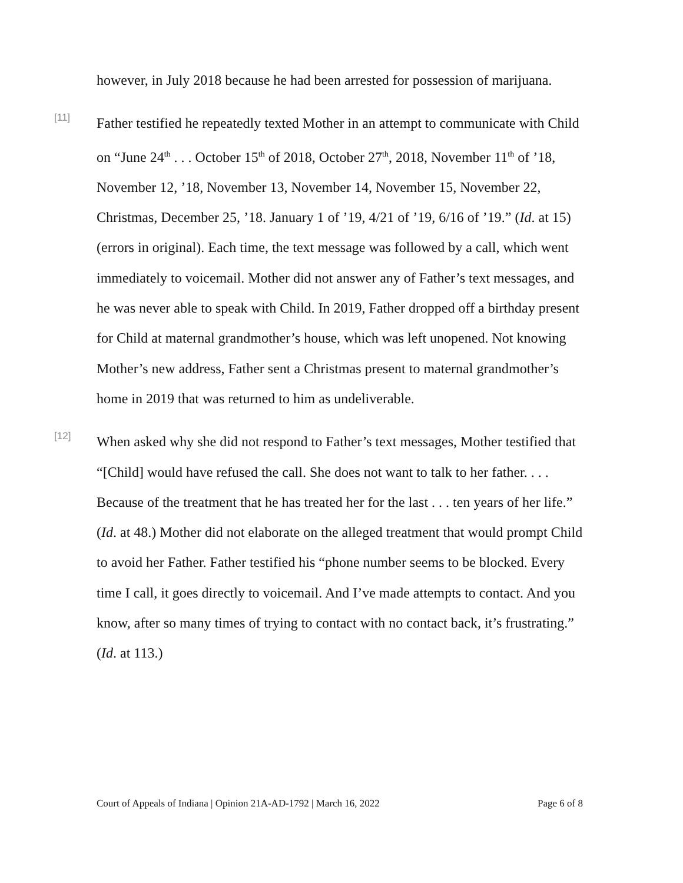however, in July 2018 because he had been arrested for possession of marijuana.
[11]
Father testified he repeatedly texted Mother in an attempt to communicate with Child on “June 24<sup>th</sup> . . . October 15<sup>th</sup> of 2018, October 27<sup>th</sup>, 2018, November 11<sup>th</sup> of ’18, November 12, ’18, November 13, November 14, November 15, November 22, Christmas, December 25, ’18. January 1 of ’19, 4/21 of ’19, 6/16 of ’19.” (Id. at 15) (errors in original). Each time, the text message was followed by a call, which went immediately to voicemail. Mother did not answer any of Father’s text messages, and he was never able to speak with Child. In 2019, Father dropped off a birthday present for Child at maternal grandmother’s house, which was left unopened. Not knowing Mother’s new address, Father sent a Christmas present to maternal grandmother’s home in 2019 that was returned to him as undeliverable.
[12]
When asked why she did not respond to Father’s text messages, Mother testified that “[Child] would have refused the call. She does not want to talk to her father. . . . Because of the treatment that he has treated her for the last . . . ten years of her life.” (Id. at 48.) Mother did not elaborate on the alleged treatment that would prompt Child to avoid her Father. Father testified his “phone number seems to be blocked. Every time I call, it goes directly to voicemail. And I’ve made attempts to contact. And you know, after so many times of trying to contact with no contact back, it’s frustrating.” (Id. at 113.)
Court of Appeals of Indiana | Opinion 21A-AD-1792 | March 16, 2022 Page 6 of 8